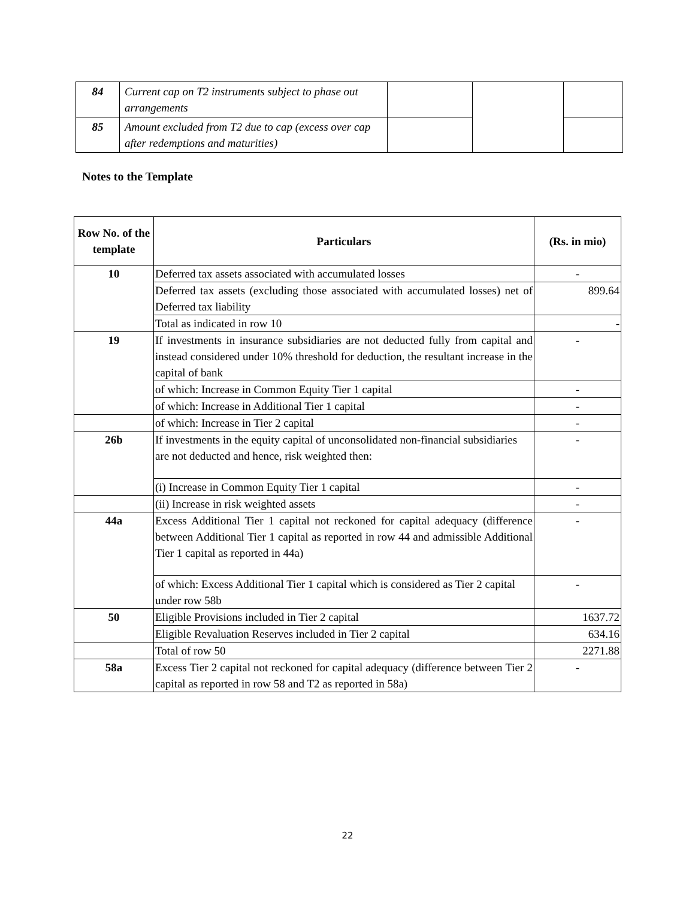| 84 | Current cap on T2 instruments subject to phase out arrangements | | | |
| 85 | Amount excluded from T2 due to cap (excess over cap after redemptions and maturities) | | | |
Notes to the Template
| Row No. of the template | Particulars | (Rs. in mio) |
| --- | --- | --- |
| 10 | Deferred tax assets associated with accumulated losses | - |
| | Deferred tax assets (excluding those associated with accumulated losses) net of Deferred tax liability | 899.64 |
| | Total as indicated in row 10 | - |
| 19 | If investments in insurance subsidiaries are not deducted fully from capital and instead considered under 10% threshold for deduction, the resultant increase in the capital of bank | - |
| | of which: Increase in Common Equity Tier 1 capital | - |
| | of which: Increase in Additional Tier 1 capital | - |
| | of which: Increase in Tier 2 capital | - |
| 26b | If investments in the equity capital of unconsolidated non-financial subsidiaries are not deducted and hence, risk weighted then: | - |
| | (i) Increase in Common Equity Tier 1 capital | - |
| | (ii) Increase in risk weighted assets | - |
| 44a | Excess Additional Tier 1 capital not reckoned for capital adequacy (difference between Additional Tier 1 capital as reported in row 44 and admissible Additional Tier 1 capital as reported in 44a) | - |
| | of which: Excess Additional Tier 1 capital which is considered as Tier 2 capital under row 58b | - |
| 50 | Eligible Provisions included in Tier 2 capital | 1637.72 |
| | Eligible Revaluation Reserves included in Tier 2 capital | 634.16 |
| | Total of row 50 | 2271.88 |
| 58a | Excess Tier 2 capital not reckoned for capital adequacy (difference between Tier 2 capital as reported in row 58 and T2 as reported in 58a) | - |
22